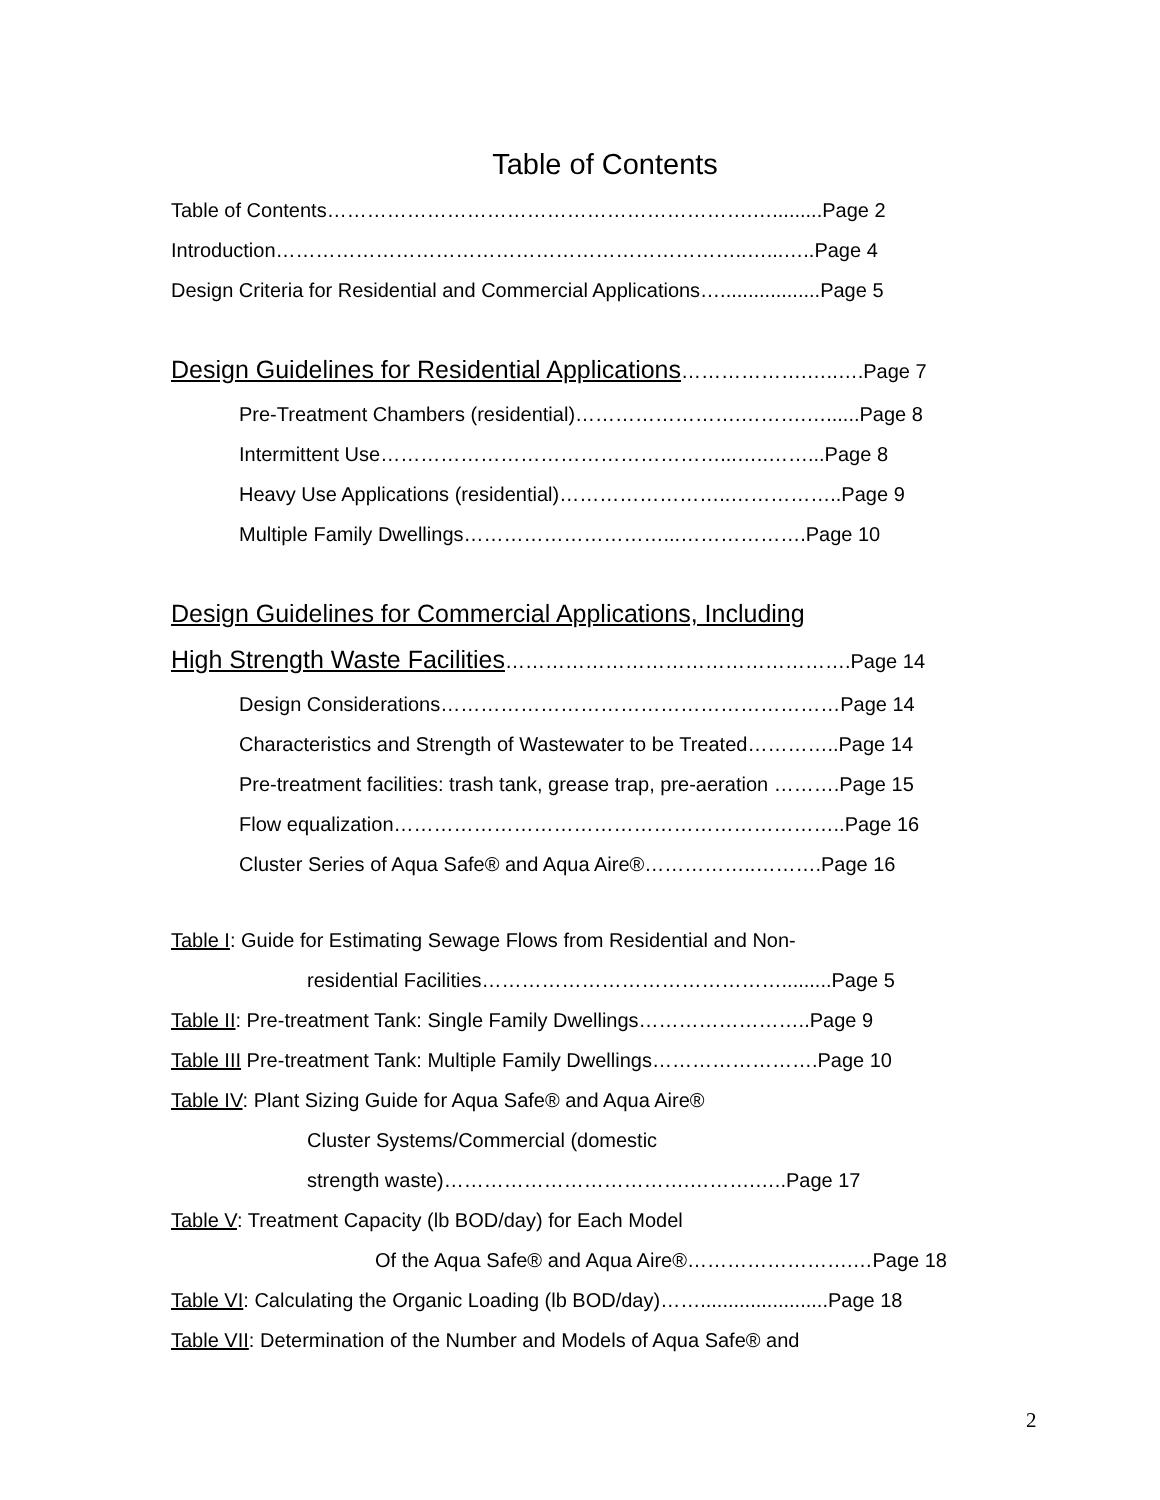Table of Contents
Table of Contents……………………………………………………….….........Page 2
Introduction……………………………………………………………..…...…..Page 4
Design Criteria for Residential and Commercial Applications…..................Page 5
Design Guidelines for Residential Applications……………….…..….Page 7
Pre-Treatment Chambers (residential)…………………….……….…......Page 8
Intermittent Use……………………………………………...…..……...Page 8
Heavy Use Applications (residential)……………………..……………..Page 9
Multiple Family Dwellings…………………………...……………….Page 10
Design Guidelines for Commercial Applications, Including
High Strength Waste Facilities…………………………………………….Page 14
Design Considerations……………………………………………………Page 14
Characteristics and Strength of Wastewater to be Treated…………..Page 14
Pre-treatment facilities: trash tank, grease trap, pre-aeration ……….Page 15
Flow equalization…………………………………………………………..Page 16
Cluster Series of Aqua Safe® and Aqua Aire®……………..……….Page 16
Table I: Guide for Estimating Sewage Flows from Residential and Non-
residential Facilities……………………………………….........Page 5
Table II: Pre-treatment Tank: Single Family Dwellings……………………..Page 9
Table III Pre-treatment Tank: Multiple Family Dwellings…………………….Page 10
Table IV: Plant Sizing Guide for Aqua Safe® and Aqua Aire®
Cluster Systems/Commercial (domestic
strength waste)……………………………….……….…..Page 17
Table V: Treatment Capacity (lb BOD/day) for Each Model
Of the Aqua Safe® and Aqua Aire®…………………….…Page 18
Table VI: Calculating the Organic Loading (lb BOD/day)…….......................Page 18
Table VII: Determination of the Number and Models of Aqua Safe® and
2